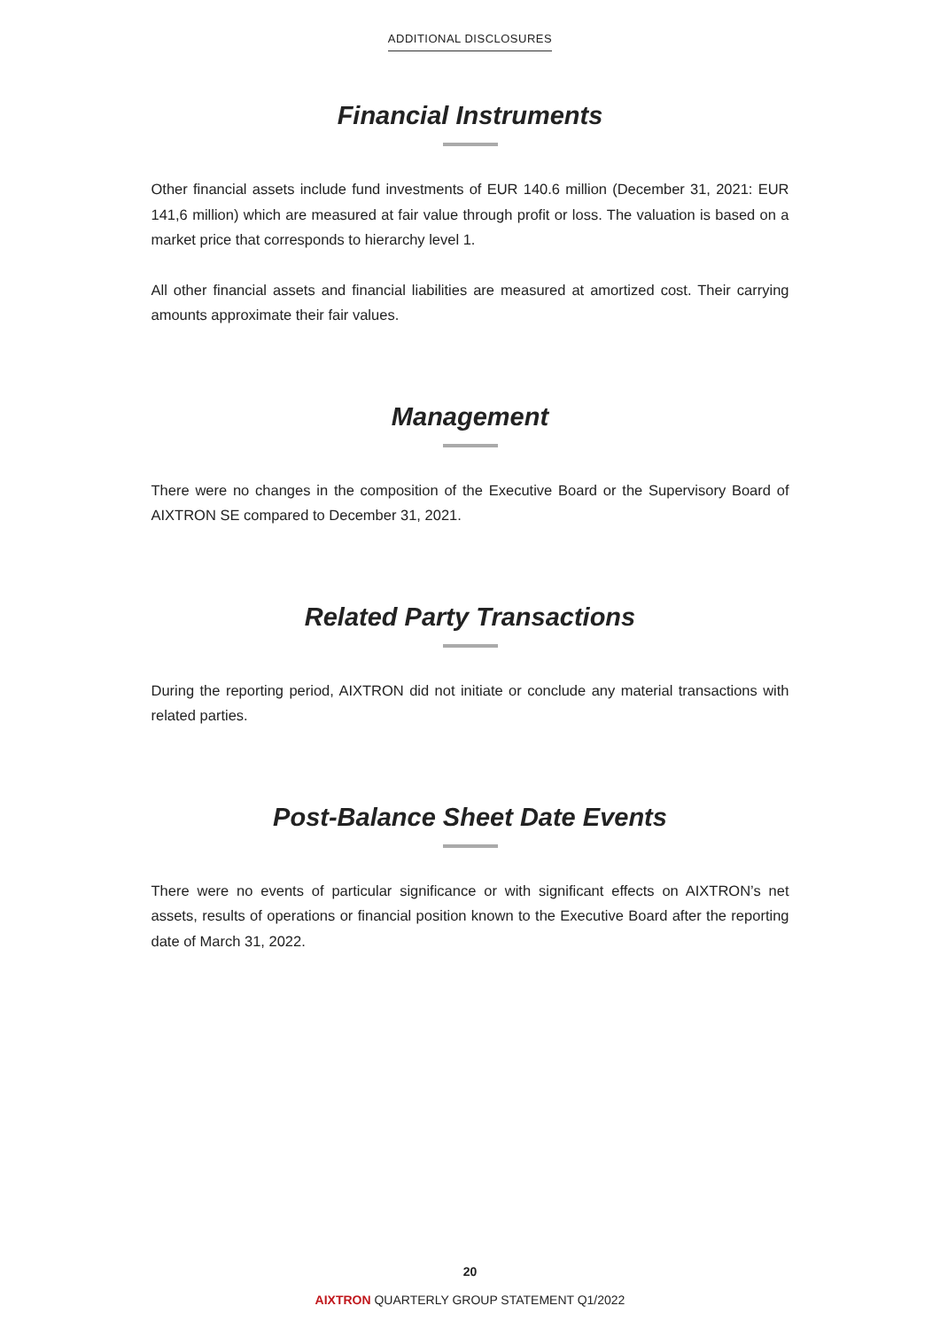ADDITIONAL DISCLOSURES
Financial Instruments
Other financial assets include fund investments of EUR 140.6 million (December 31, 2021: EUR 141,6 million) which are measured at fair value through profit or loss. The valuation is based on a market price that corresponds to hierarchy level 1.
All other financial assets and financial liabilities are measured at amortized cost. Their carrying amounts approximate their fair values.
Management
There were no changes in the composition of the Executive Board or the Supervisory Board of AIXTRON SE compared to December 31, 2021.
Related Party Transactions
During the reporting period, AIXTRON did not initiate or conclude any material transactions with related parties.
Post-Balance Sheet Date Events
There were no events of particular significance or with significant effects on AIXTRON’s net assets, results of operations or financial position known to the Executive Board after the reporting date of March 31, 2022.
20
AIXTRON QUARTERLY GROUP STATEMENT Q1/2022